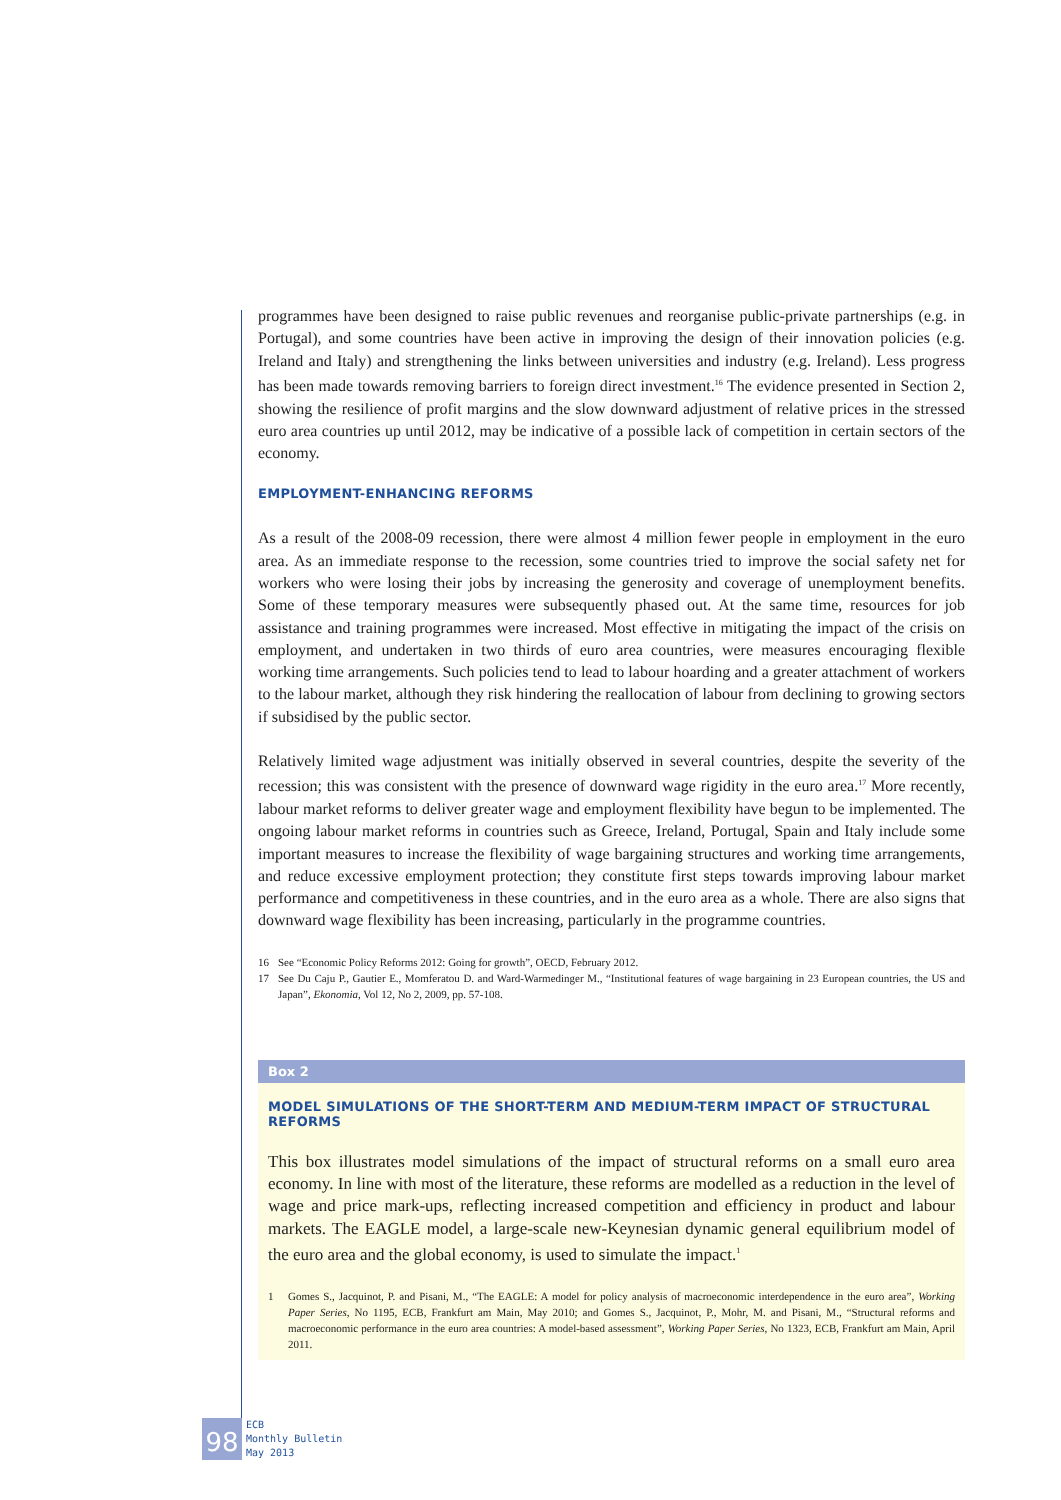programmes have been designed to raise public revenues and reorganise public-private partnerships (e.g. in Portugal), and some countries have been active in improving the design of their innovation policies (e.g. Ireland and Italy) and strengthening the links between universities and industry (e.g. Ireland). Less progress has been made towards removing barriers to foreign direct investment.<sup>16</sup> The evidence presented in Section 2, showing the resilience of profit margins and the slow downward adjustment of relative prices in the stressed euro area countries up until 2012, may be indicative of a possible lack of competition in certain sectors of the economy.
EMPLOYMENT-ENHANCING REFORMS
As a result of the 2008-09 recession, there were almost 4 million fewer people in employment in the euro area. As an immediate response to the recession, some countries tried to improve the social safety net for workers who were losing their jobs by increasing the generosity and coverage of unemployment benefits. Some of these temporary measures were subsequently phased out. At the same time, resources for job assistance and training programmes were increased. Most effective in mitigating the impact of the crisis on employment, and undertaken in two thirds of euro area countries, were measures encouraging flexible working time arrangements. Such policies tend to lead to labour hoarding and a greater attachment of workers to the labour market, although they risk hindering the reallocation of labour from declining to growing sectors if subsidised by the public sector.
Relatively limited wage adjustment was initially observed in several countries, despite the severity of the recession; this was consistent with the presence of downward wage rigidity in the euro area.<sup>17</sup> More recently, labour market reforms to deliver greater wage and employment flexibility have begun to be implemented. The ongoing labour market reforms in countries such as Greece, Ireland, Portugal, Spain and Italy include some important measures to increase the flexibility of wage bargaining structures and working time arrangements, and reduce excessive employment protection; they constitute first steps towards improving labour market performance and competitiveness in these countries, and in the euro area as a whole. There are also signs that downward wage flexibility has been increasing, particularly in the programme countries.
16 See “Economic Policy Reforms 2012: Going for growth”, OECD, February 2012.
17 See Du Caju P., Gautier E., Momferatou D. and Ward-Warmedinger M., “Institutional features of wage bargaining in 23 European countries, the US and Japan”, Ekonomia, Vol 12, No 2, 2009, pp. 57-108.
Box 2
MODEL SIMULATIONS OF THE SHORT-TERM AND MEDIUM-TERM IMPACT OF STRUCTURAL REFORMS
This box illustrates model simulations of the impact of structural reforms on a small euro area economy. In line with most of the literature, these reforms are modelled as a reduction in the level of wage and price mark-ups, reflecting increased competition and efficiency in product and labour markets. The EAGLE model, a large-scale new-Keynesian dynamic general equilibrium model of the euro area and the global economy, is used to simulate the impact.<sup>1</sup>
1 Gomes S., Jacquinot, P. and Pisani, M., “The EAGLE: A model for policy analysis of macroeconomic interdependence in the euro area”, Working Paper Series, No 1195, ECB, Frankfurt am Main, May 2010; and Gomes S., Jacquinot, P., Mohr, M. and Pisani, M., “Structural reforms and macroeconomic performance in the euro area countries: A model-based assessment”, Working Paper Series, No 1323, ECB, Frankfurt am Main, April 2011.
98
ECB
Monthly Bulletin
May 2013